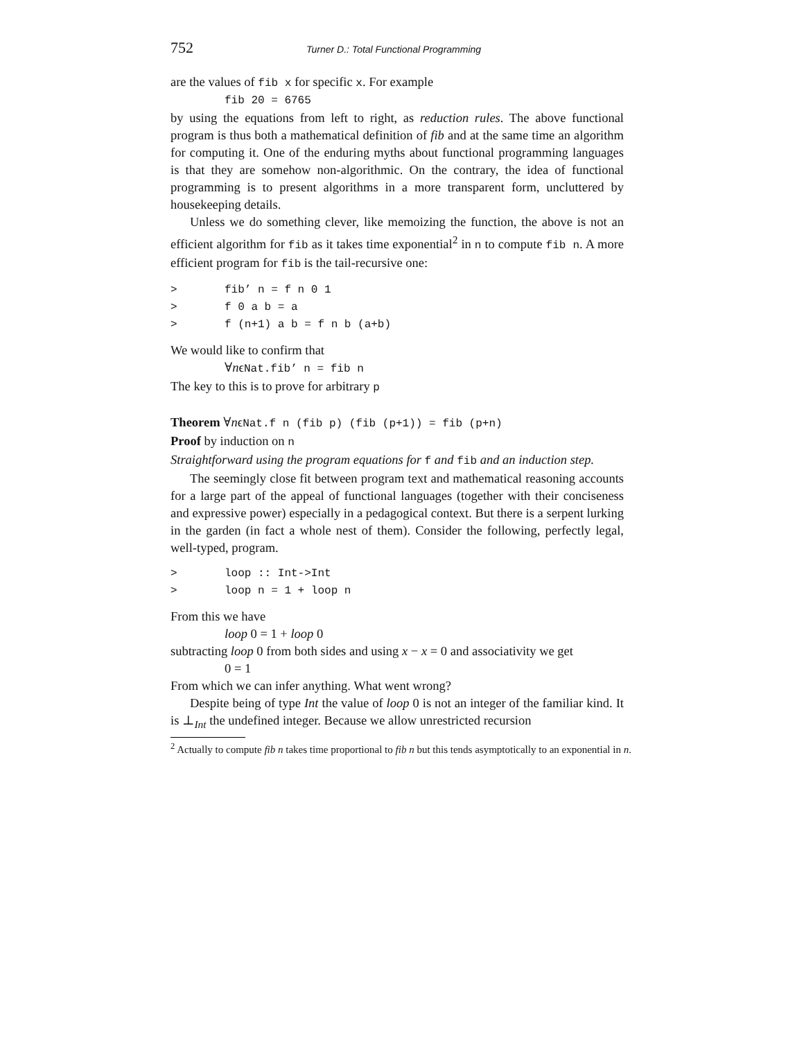752 Turner D.: Total Functional Programming
are the values of fib x for specific x. For example
fib 20 = 6765
by using the equations from left to right, as reduction rules. The above functional program is thus both a mathematical definition of fib and at the same time an algorithm for computing it. One of the enduring myths about functional programming languages is that they are somehow non-algorithmic. On the contrary, the idea of functional programming is to present algorithms in a more transparent form, uncluttered by housekeeping details.
Unless we do something clever, like memoizing the function, the above is not an efficient algorithm for fib as it takes time exponential<sup>2</sup> in n to compute fib n. A more efficient program for fib is the tail-recursive one:
> fib’ n = f n 0 1
> f 0 a b = a
> f (n+1) a b = f n b (a+b)
We would like to confirm that
∀nϵNat.fib’ n = fib n
The key to this is to prove for arbitrary p
Theorem ∀nϵNat.f n (fib p) (fib (p+1)) = fib (p+n)
Proof by induction on n
Straightforward using the program equations for f and fib and an induction step.
The seemingly close fit between program text and mathematical reasoning accounts for a large part of the appeal of functional languages (together with their conciseness and expressive power) especially in a pedagogical context. But there is a serpent lurking in the garden (in fact a whole nest of them). Consider the following, perfectly legal, well-typed, program.
> loop :: Int->Int
> loop n = 1 + loop n
From this we have
loop 0 = 1 + loop 0
subtracting loop 0 from both sides and using x − x = 0 and associativity we get
0 = 1
From which we can infer anything. What went wrong?
Despite being of type Int the value of loop 0 is not an integer of the familiar kind. It is ⊥<sub>Int</sub> the undefined integer. Because we allow unrestricted recursion
<sup>2</sup> Actually to compute fib n takes time proportional to fib n but this tends asymptotically to an exponential in n.